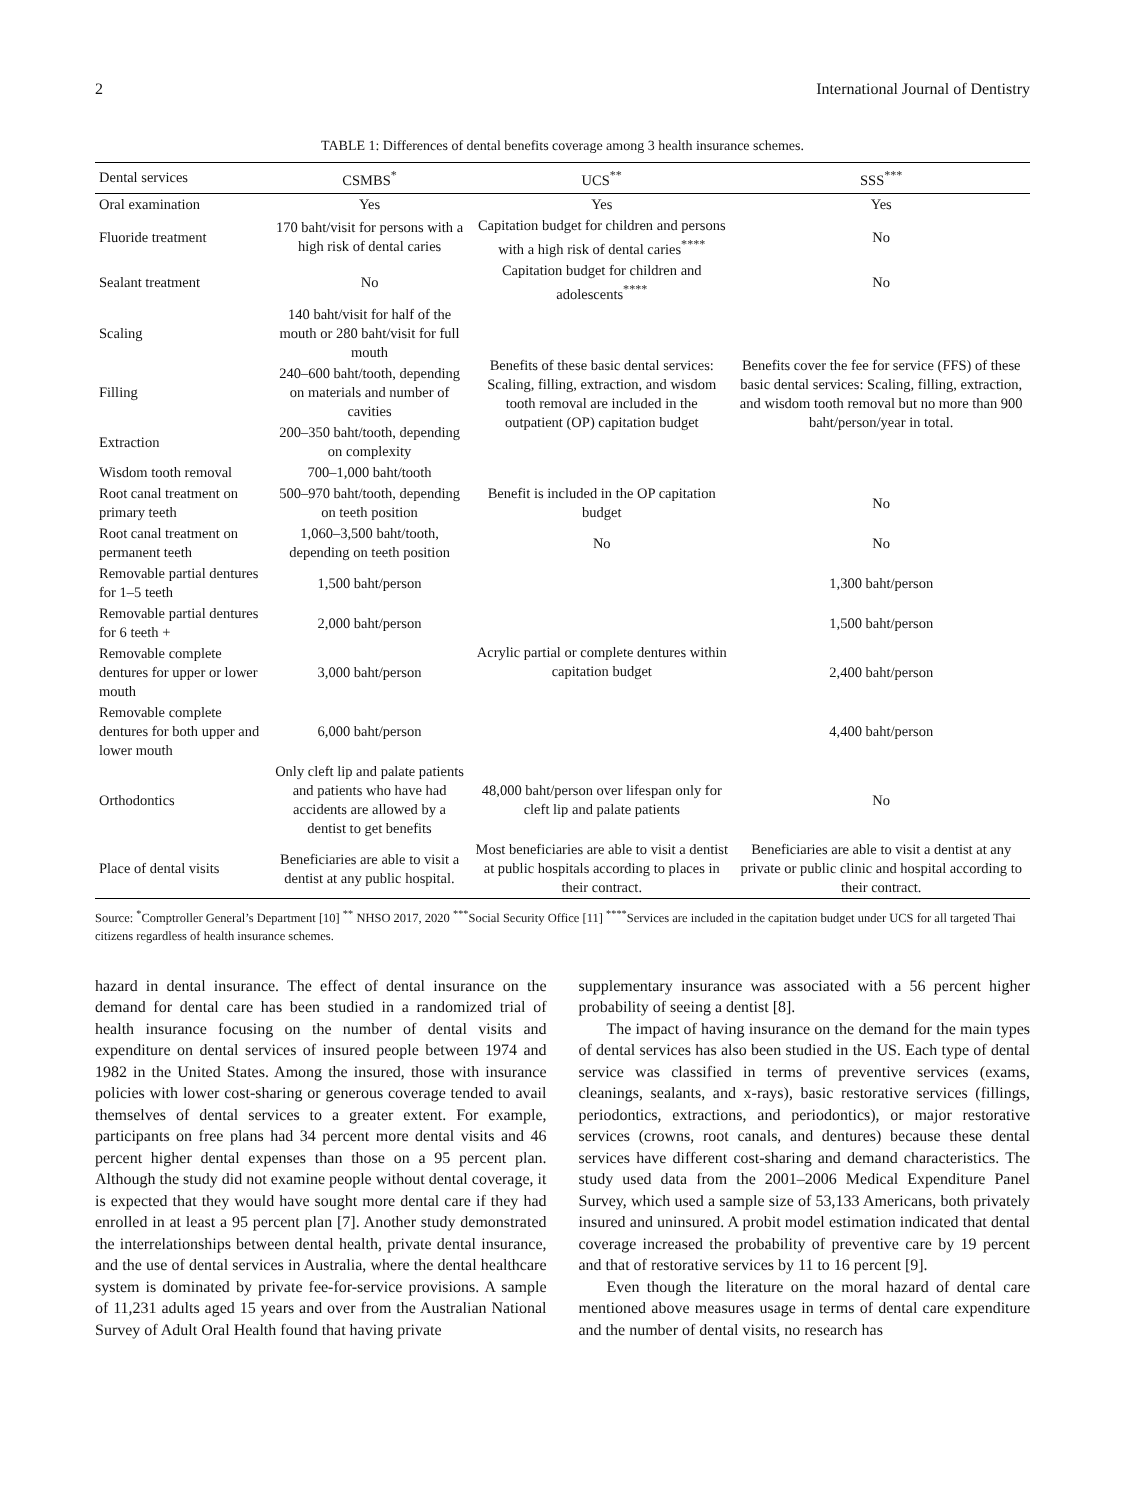2 International Journal of Dentistry
TABLE 1: Differences of dental benefits coverage among 3 health insurance schemes.
| Dental services | CSMBS<sup>*</sup> | UCS<sup>**</sup> | SSS<sup>***</sup> |
| --- | --- | --- | --- |
| Oral examination | Yes | Yes | Yes |
| Fluoride treatment | 170 baht/visit for persons with a high risk of dental caries | Capitation budget for children and persons with a high risk of dental caries<sup>****</sup> | No |
| Sealant treatment | No | Capitation budget for children and adolescents<sup>****</sup> | No |
| Scaling | 140 baht/visit for half of the mouth or 280 baht/visit for full mouth | Benefits of these basic dental services: Scaling, filling, extraction, and wisdom tooth removal are included in the outpatient (OP) capitation budget | Benefits cover the fee for service (FFS) of these basic dental services: Scaling, filling, extraction, and wisdom tooth removal but no more than 900 baht/person/year in total. |
| Filling | 240–600 baht/tooth, depending on materials and number of cavities | | |
| Extraction | 200–350 baht/tooth, depending on complexity | | |
| Wisdom tooth removal | 700–1,000 baht/tooth | | |
| Root canal treatment on primary teeth | 500–970 baht/tooth, depending on teeth position | Benefit is included in the OP capitation budget | No |
| Root canal treatment on permanent teeth | 1,060–3,500 baht/tooth, depending on teeth position | No | No |
| Removable partial dentures for 1–5 teeth | 1,500 baht/person | Acrylic partial or complete dentures within capitation budget | 1,300 baht/person |
| Removable partial dentures for 6 teeth + | 2,000 baht/person | | 1,500 baht/person |
| Removable complete dentures for upper or lower mouth | 3,000 baht/person | | 2,400 baht/person |
| Removable complete dentures for both upper and lower mouth | 6,000 baht/person | | 4,400 baht/person |
| Orthodontics | Only cleft lip and palate patients and patients who have had accidents are allowed by a dentist to get benefits | 48,000 baht/person over lifespan only for cleft lip and palate patients | No |
| Place of dental visits | Beneficiaries are able to visit a dentist at any public hospital. | Most beneficiaries are able to visit a dentist at public hospitals according to places in their contract. | Beneficiaries are able to visit a dentist at any private or public clinic and hospital according to their contract. |
Source: <sup>*</sup>Comptroller General’s Department [10] <sup>**</sup> NHSO 2017, 2020 <sup>***</sup>Social Security Office [11] <sup>****</sup>Services are included in the capitation budget under UCS for all targeted Thai citizens regardless of health insurance schemes.
hazard in dental insurance. The effect of dental insurance on the demand for dental care has been studied in a randomized trial of health insurance focusing on the number of dental visits and expenditure on dental services of insured people between 1974 and 1982 in the United States. Among the insured, those with insurance policies with lower cost-sharing or generous coverage tended to avail themselves of dental services to a greater extent. For example, participants on free plans had 34 percent more dental visits and 46 percent higher dental expenses than those on a 95 percent plan. Although the study did not examine people without dental coverage, it is expected that they would have sought more dental care if they had enrolled in at least a 95 percent plan [7]. Another study demonstrated the interrelationships between dental health, private dental insurance, and the use of dental services in Australia, where the dental healthcare system is dominated by private fee-for-service provisions. A sample of 11,231 adults aged 15 years and over from the Australian National Survey of Adult Oral Health found that having private
supplementary insurance was associated with a 56 percent higher probability of seeing a dentist [8].
The impact of having insurance on the demand for the main types of dental services has also been studied in the US. Each type of dental service was classified in terms of preventive services (exams, cleanings, sealants, and x-rays), basic restorative services (fillings, periodontics, extractions, and periodontics), or major restorative services (crowns, root canals, and dentures) because these dental services have different cost-sharing and demand characteristics. The study used data from the 2001–2006 Medical Expenditure Panel Survey, which used a sample size of 53,133 Americans, both privately insured and uninsured. A probit model estimation indicated that dental coverage increased the probability of preventive care by 19 percent and that of restorative services by 11 to 16 percent [9].
Even though the literature on the moral hazard of dental care mentioned above measures usage in terms of dental care expenditure and the number of dental visits, no research has